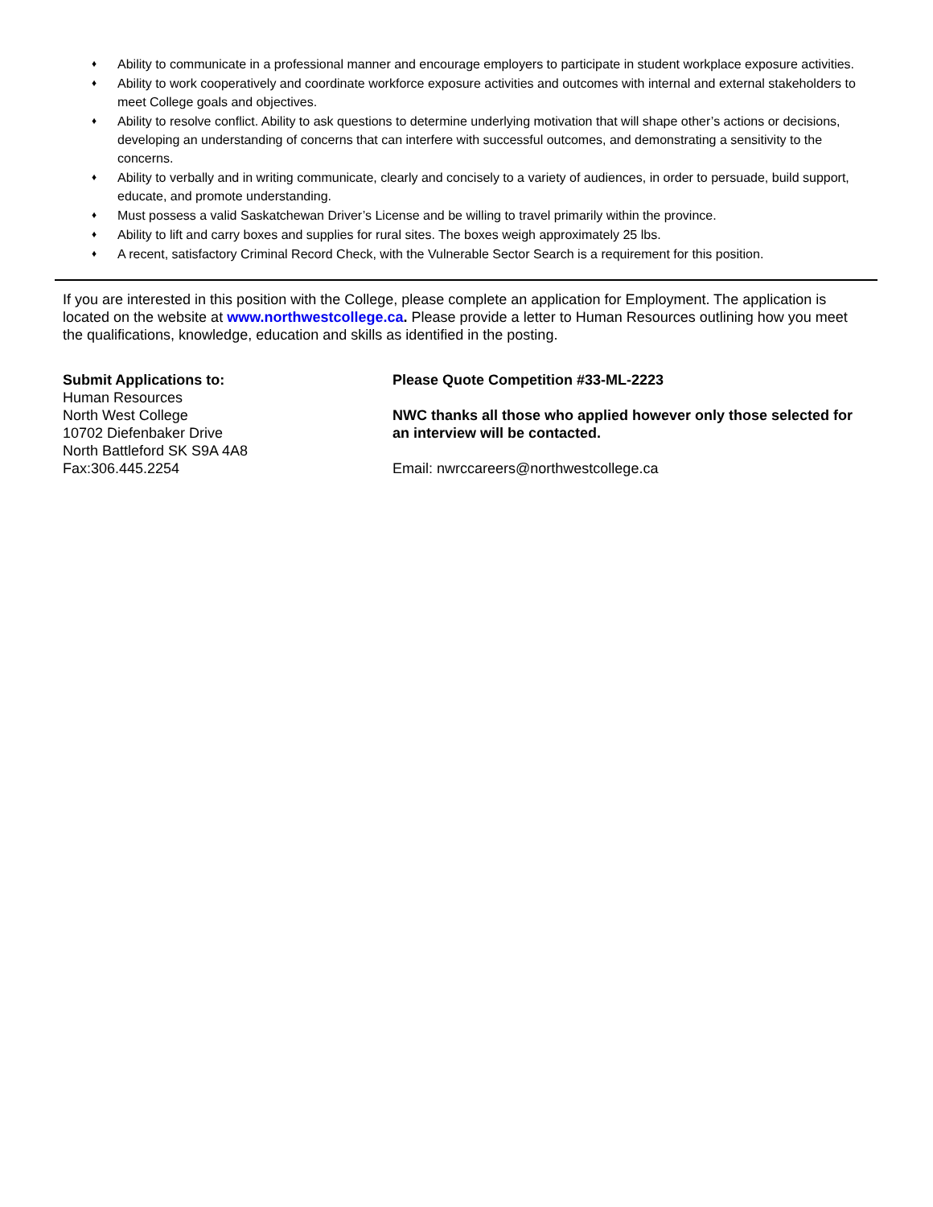♦ Ability to communicate in a professional manner and encourage employers to participate in student workplace exposure activities.
♦ Ability to work cooperatively and coordinate workforce exposure activities and outcomes with internal and external stakeholders to meet College goals and objectives.
♦ Ability to resolve conflict. Ability to ask questions to determine underlying motivation that will shape other’s actions or decisions, developing an understanding of concerns that can interfere with successful outcomes, and demonstrating a sensitivity to the concerns.
♦ Ability to verbally and in writing communicate, clearly and concisely to a variety of audiences, in order to persuade, build support, educate, and promote understanding.
♦ Must possess a valid Saskatchewan Driver’s License and be willing to travel primarily within the province.
♦ Ability to lift and carry boxes and supplies for rural sites. The boxes weigh approximately 25 lbs.
♦ A recent, satisfactory Criminal Record Check, with the Vulnerable Sector Search is a requirement for this position.
If you are interested in this position with the College, please complete an application for Employment. The application is located on the website at www.northwestcollege.ca. Please provide a letter to Human Resources outlining how you meet the qualifications, knowledge, education and skills as identified in the posting.
Submit Applications to:
Human Resources
North West College
10702 Diefenbaker Drive
North Battleford SK S9A 4A8
Fax:306.445.2254
Please Quote Competition #33-ML-2223
NWC thanks all those who applied however only those selected for an interview will be contacted.
Email: nwrccareers@northwestcollege.ca